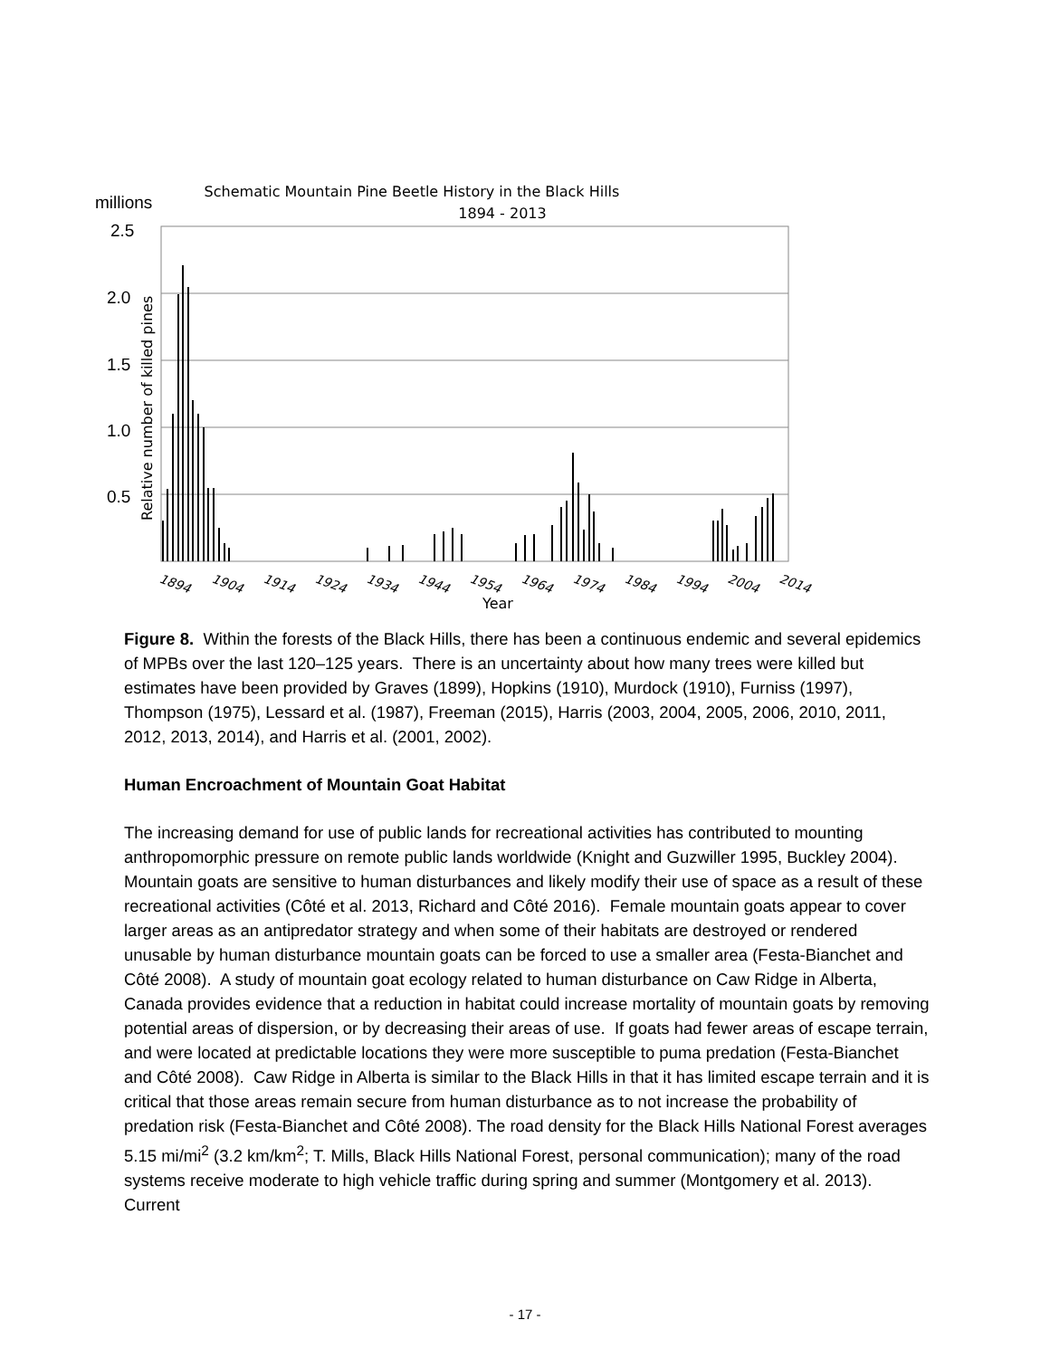Schematic Mountain Pine Beetle History in the Black Hills
1894 - 2013
millions
2.5
2.0
1.5
1.0
0.5
Relative number of killed pines
1894
1904
1914
1924
1934
1944
1954
1964
1974
1984
1994
2004
2014
Year
Figure 8. Within the forests of the Black Hills, there has been a continuous endemic and several epidemics of MPBs over the last 120–125 years. There is an uncertainty about how many trees were killed but estimates have been provided by Graves (1899), Hopkins (1910), Murdock (1910), Furniss (1997), Thompson (1975), Lessard et al. (1987), Freeman (2015), Harris (2003, 2004, 2005, 2006, 2010, 2011, 2012, 2013, 2014), and Harris et al. (2001, 2002).
Human Encroachment of Mountain Goat Habitat
The increasing demand for use of public lands for recreational activities has contributed to mounting anthropomorphic pressure on remote public lands worldwide (Knight and Guzwiller 1995, Buckley 2004). Mountain goats are sensitive to human disturbances and likely modify their use of space as a result of these recreational activities (Côté et al. 2013, Richard and Côté 2016). Female mountain goats appear to cover larger areas as an antipredator strategy and when some of their habitats are destroyed or rendered unusable by human disturbance mountain goats can be forced to use a smaller area (Festa-Bianchet and Côté 2008). A study of mountain goat ecology related to human disturbance on Caw Ridge in Alberta, Canada provides evidence that a reduction in habitat could increase mortality of mountain goats by removing potential areas of dispersion, or by decreasing their areas of use. If goats had fewer areas of escape terrain, and were located at predictable locations they were more susceptible to puma predation (Festa-Bianchet and Côté 2008). Caw Ridge in Alberta is similar to the Black Hills in that it has limited escape terrain and it is critical that those areas remain secure from human disturbance as to not increase the probability of predation risk (Festa-Bianchet and Côté 2008). The road density for the Black Hills National Forest averages 5.15 mi/mi<sup>2</sup> (3.2 km/km<sup>2</sup>; T. Mills, Black Hills National Forest, personal communication); many of the road systems receive moderate to high vehicle traffic during spring and summer (Montgomery et al. 2013). Current
- 17 -